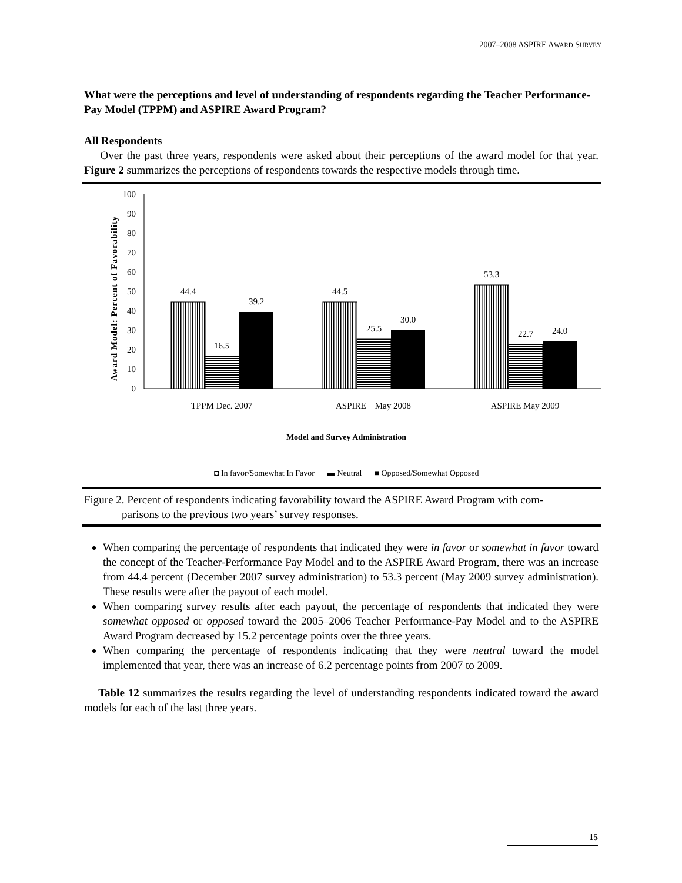2007–2008 ASPIRE AWARD SURVEY
What were the perceptions and level of understanding of respondents regarding the Teacher Performance-Pay Model (TPPM) and ASPIRE Award Program?
All Respondents
Over the past three years, respondents were asked about their perceptions of the award model for that year. Figure 2 summarizes the perceptions of respondents towards the respective models through time.
Award Model: Percent of Favorability
0
10
20
30
40
50
60
70
80
90
100
44.4
16.5
39.2
44.5
25.5
30.0
53.3
22.7
24.0
TPPM Dec. 2007
ASPIRE May 2008
ASPIRE May 2009
Model and Survey Administration
◘ In favor/Somewhat In Favor ▬ Neutral ■ Opposed/Somewhat Opposed
Figure 2. Percent of respondents indicating favorability toward the ASPIRE Award Program with com-
parisons to the previous two years’ survey responses.
When comparing the percentage of respondents that indicated they were in favor or somewhat in favor toward the concept of the Teacher-Performance Pay Model and to the ASPIRE Award Program, there was an increase from 44.4 percent (December 2007 survey administration) to 53.3 percent (May 2009 survey administration). These results were after the payout of each model.
When comparing survey results after each payout, the percentage of respondents that indicated they were somewhat opposed or opposed toward the 2005–2006 Teacher Performance-Pay Model and to the ASPIRE Award Program decreased by 15.2 percentage points over the three years.
When comparing the percentage of respondents indicating that they were neutral toward the model implemented that year, there was an increase of 6.2 percentage points from 2007 to 2009.
Table 12 summarizes the results regarding the level of understanding respondents indicated toward the award models for each of the last three years.
15